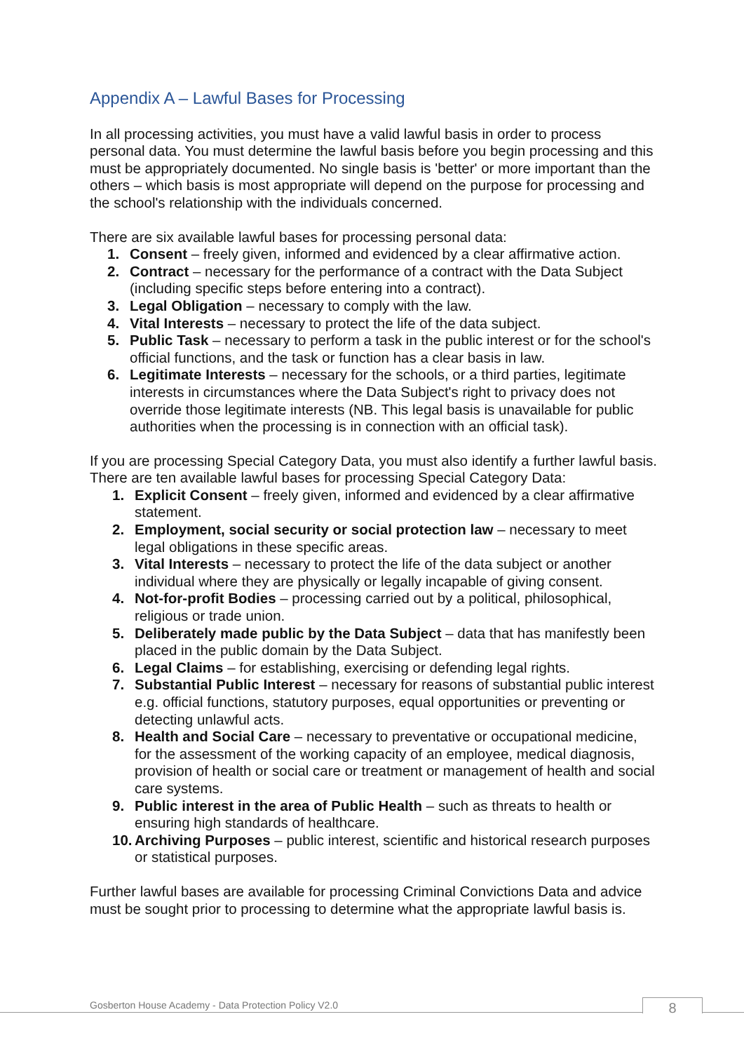Appendix A – Lawful Bases for Processing
In all processing activities, you must have a valid lawful basis in order to process personal data. You must determine the lawful basis before you begin processing and this must be appropriately documented. No single basis is 'better' or more important than the others – which basis is most appropriate will depend on the purpose for processing and the school's relationship with the individuals concerned.
There are six available lawful bases for processing personal data:
1. Consent – freely given, informed and evidenced by a clear affirmative action.
2. Contract – necessary for the performance of a contract with the Data Subject (including specific steps before entering into a contract).
3. Legal Obligation – necessary to comply with the law.
4. Vital Interests – necessary to protect the life of the data subject.
5. Public Task – necessary to perform a task in the public interest or for the school's official functions, and the task or function has a clear basis in law.
6. Legitimate Interests – necessary for the schools, or a third parties, legitimate interests in circumstances where the Data Subject's right to privacy does not override those legitimate interests (NB. This legal basis is unavailable for public authorities when the processing is in connection with an official task).
If you are processing Special Category Data, you must also identify a further lawful basis. There are ten available lawful bases for processing Special Category Data:
1. Explicit Consent – freely given, informed and evidenced by a clear affirmative statement.
2. Employment, social security or social protection law – necessary to meet legal obligations in these specific areas.
3. Vital Interests – necessary to protect the life of the data subject or another individual where they are physically or legally incapable of giving consent.
4. Not-for-profit Bodies – processing carried out by a political, philosophical, religious or trade union.
5. Deliberately made public by the Data Subject – data that has manifestly been placed in the public domain by the Data Subject.
6. Legal Claims – for establishing, exercising or defending legal rights.
7. Substantial Public Interest – necessary for reasons of substantial public interest e.g. official functions, statutory purposes, equal opportunities or preventing or detecting unlawful acts.
8. Health and Social Care – necessary to preventative or occupational medicine, for the assessment of the working capacity of an employee, medical diagnosis, provision of health or social care or treatment or management of health and social care systems.
9. Public interest in the area of Public Health – such as threats to health or ensuring high standards of healthcare.
10. Archiving Purposes – public interest, scientific and historical research purposes or statistical purposes.
Further lawful bases are available for processing Criminal Convictions Data and advice must be sought prior to processing to determine what the appropriate lawful basis is.
Gosberton House Academy - Data Protection Policy V2.0
8